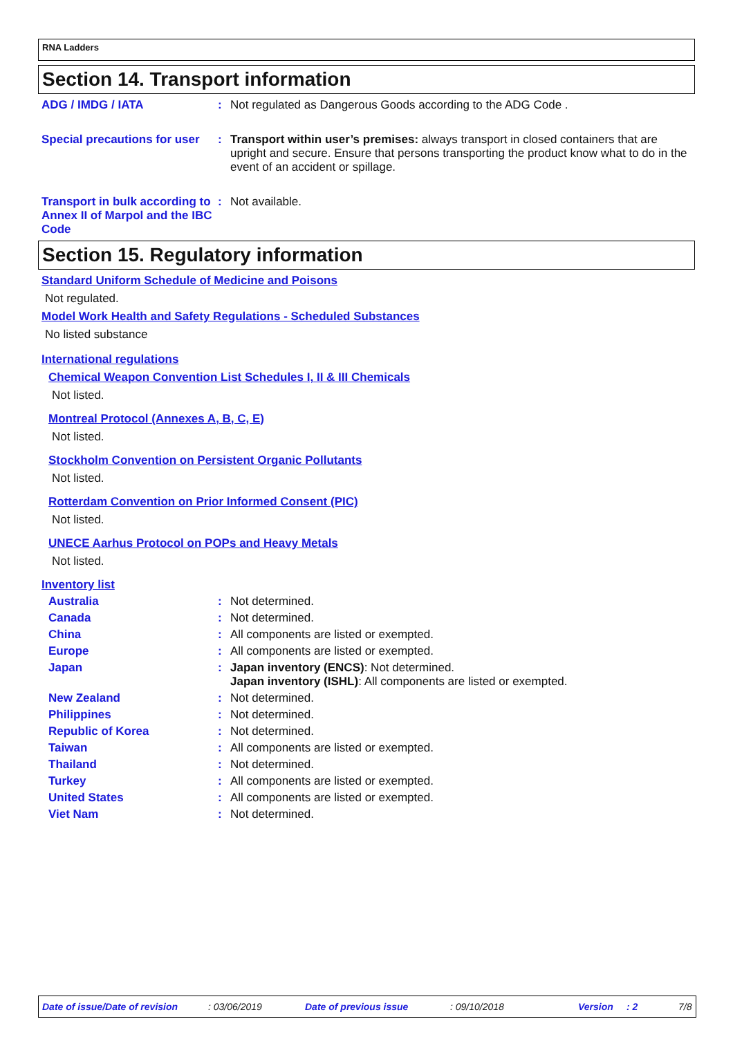RNA Ladders
Section 14. Transport information
ADG / IMDG / IATA : Not regulated as Dangerous Goods according to the ADG Code .
Special precautions for user
: Transport within user’s premises: always transport in closed containers that are upright and secure. Ensure that persons transporting the product know what to do in the event of an accident or spillage.
Transport in bulk according to Annex II of Marpol and the IBC Code
: Not available.
Section 15. Regulatory information
Standard Uniform Schedule of Medicine and Poisons
Not regulated.
Model Work Health and Safety Regulations - Scheduled Substances
No listed substance
International regulations
Chemical Weapon Convention List Schedules I, II & III Chemicals
Not listed.
Montreal Protocol (Annexes A, B, C, E)
Not listed.
Stockholm Convention on Persistent Organic Pollutants
Not listed.
Rotterdam Convention on Prior Informed Consent (PIC)
Not listed.
UNECE Aarhus Protocol on POPs and Heavy Metals
Not listed.
Inventory list
Australia : Not determined.
Canada : Not determined.
China : All components are listed or exempted.
Europe : All components are listed or exempted.
Japan : Japan inventory (ENCS): Not determined.
Japan inventory (ISHL): All components are listed or exempted.
New Zealand : Not determined.
Philippines : Not determined.
Republic of Korea : Not determined.
Taiwan : All components are listed or exempted.
Thailand : Not determined.
Turkey : All components are listed or exempted.
United States : All components are listed or exempted.
Viet Nam : Not determined.
Date of issue/Date of revision: 03/06/2019 Date of previous issue: 09/10/2018 Version: 2 7/8